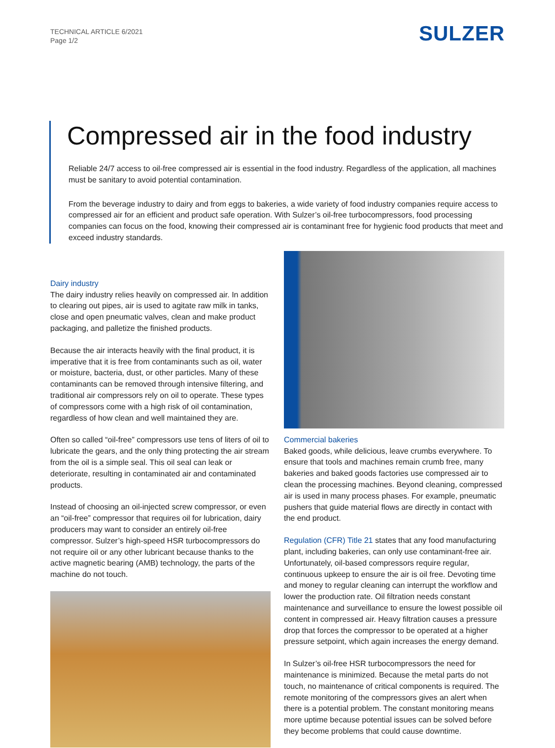TECHNICAL ARTICLE 6/2021
Page 1/2
SULZER
Compressed air in the food industry
Reliable 24/7 access to oil-free compressed air is essential in the food industry. Regardless of the application, all machines must be sanitary to avoid potential contamination.
From the beverage industry to dairy and from eggs to bakeries, a wide variety of food industry companies require access to compressed air for an efficient and product safe operation. With Sulzer’s oil-free turbocompressors, food processing companies can focus on the food, knowing their compressed air is contaminant free for hygienic food products that meet and exceed industry standards.
Dairy industry
The dairy industry relies heavily on compressed air. In addition to clearing out pipes, air is used to agitate raw milk in tanks, close and open pneumatic valves, clean and make product packaging, and palletize the finished products.
Because the air interacts heavily with the final product, it is imperative that it is free from contaminants such as oil, water or moisture, bacteria, dust, or other particles. Many of these contaminants can be removed through intensive filtering, and traditional air compressors rely on oil to operate. These types of compressors come with a high risk of oil contamination, regardless of how clean and well maintained they are.
Often so called “oil-free” compressors use tens of liters of oil to lubricate the gears, and the only thing protecting the air stream from the oil is a simple seal. This oil seal can leak or deteriorate, resulting in contaminated air and contaminated products.
Instead of choosing an oil-injected screw compressor, or even an “oil-free” compressor that requires oil for lubrication, dairy producers may want to consider an entirely oil-free compressor. Sulzer’s high-speed HSR turbocompressors do not require oil or any other lubricant because thanks to the active magnetic bearing (AMB) technology, the parts of the machine do not touch.
Commercial bakeries
Baked goods, while delicious, leave crumbs everywhere. To ensure that tools and machines remain crumb free, many bakeries and baked goods factories use compressed air to clean the processing machines. Beyond cleaning, compressed air is used in many process phases. For example, pneumatic pushers that guide material flows are directly in contact with the end product.
Regulation (CFR) Title 21 states that any food manufacturing plant, including bakeries, can only use contaminant-free air. Unfortunately, oil-based compressors require regular, continuous upkeep to ensure the air is oil free. Devoting time and money to regular cleaning can interrupt the workflow and lower the production rate. Oil filtration needs constant maintenance and surveillance to ensure the lowest possible oil content in compressed air. Heavy filtration causes a pressure drop that forces the compressor to be operated at a higher pressure setpoint, which again increases the energy demand.
In Sulzer’s oil-free HSR turbocompressors the need for maintenance is minimized. Because the metal parts do not touch, no maintenance of critical components is required. The remote monitoring of the compressors gives an alert when there is a potential problem. The constant monitoring means more uptime because potential issues can be solved before they become problems that could cause downtime.